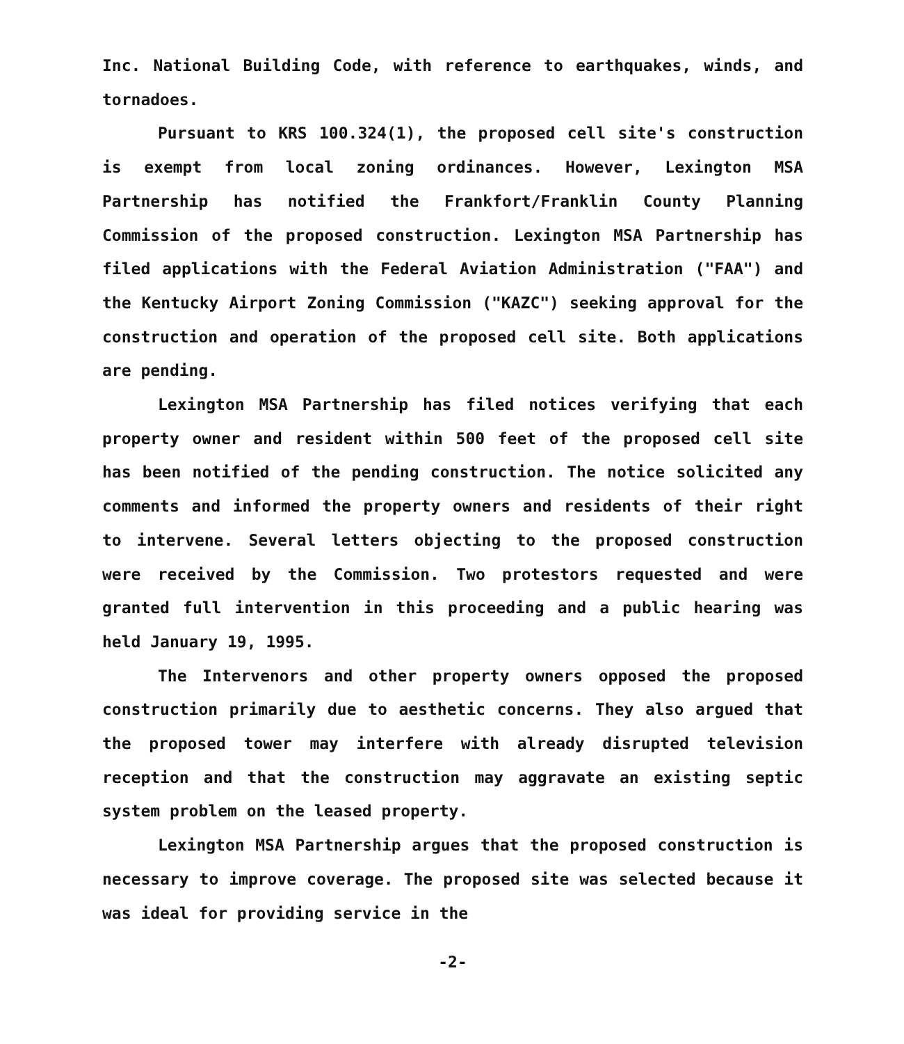Inc. National Building Code, with reference to earthquakes, winds, and tornadoes.
Pursuant to KRS 100.324(1), the proposed cell site's construction is exempt from local zoning ordinances. However, Lexington MSA Partnership has notified the Frankfort/Franklin County Planning Commission of the proposed construction. Lexington MSA Partnership has filed applications with the Federal Aviation Administration ("FAA") and the Kentucky Airport Zoning Commission ("KAZC") seeking approval for the construction and operation of the proposed cell site. Both applications are pending.
Lexington MSA Partnership has filed notices verifying that each property owner and resident within 500 feet of the proposed cell site has been notified of the pending construction. The notice solicited any comments and informed the property owners and residents of their right to intervene. Several letters objecting to the proposed construction were received by the Commission. Two protestors requested and were granted full intervention in this proceeding and a public hearing was held January 19, 1995.
The Intervenors and other property owners opposed the proposed construction primarily due to aesthetic concerns. They also argued that the proposed tower may interfere with already disrupted television reception and that the construction may aggravate an existing septic system problem on the leased property.
Lexington MSA Partnership argues that the proposed construction is necessary to improve coverage. The proposed site was selected because it was ideal for providing service in the
-2-